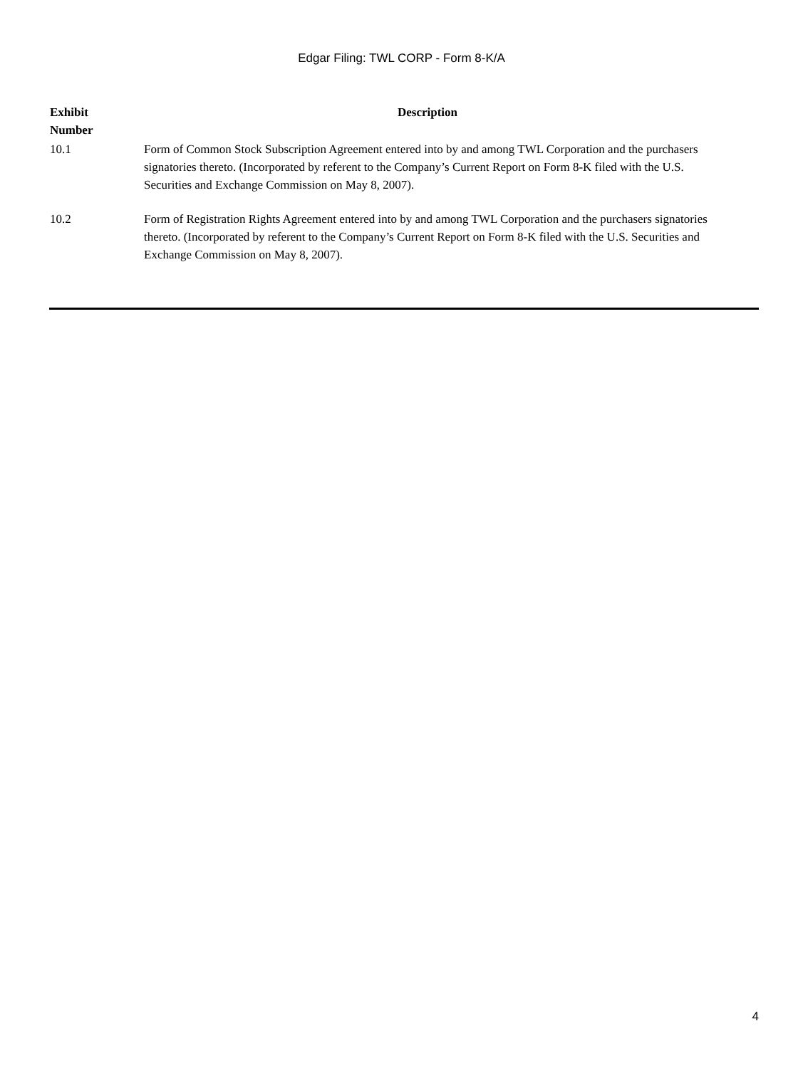Edgar Filing: TWL CORP - Form 8-K/A
| Exhibit Number | Description |
| --- | --- |
| 10.1 | Form of Common Stock Subscription Agreement entered into by and among TWL Corporation and the purchasers signatories thereto. (Incorporated by referent to the Company’s Current Report on Form 8-K filed with the U.S. Securities and Exchange Commission on May 8, 2007). |
| 10.2 | Form of Registration Rights Agreement entered into by and among TWL Corporation and the purchasers signatories thereto. (Incorporated by referent to the Company’s Current Report on Form 8-K filed with the U.S. Securities and Exchange Commission on May 8, 2007). |
4